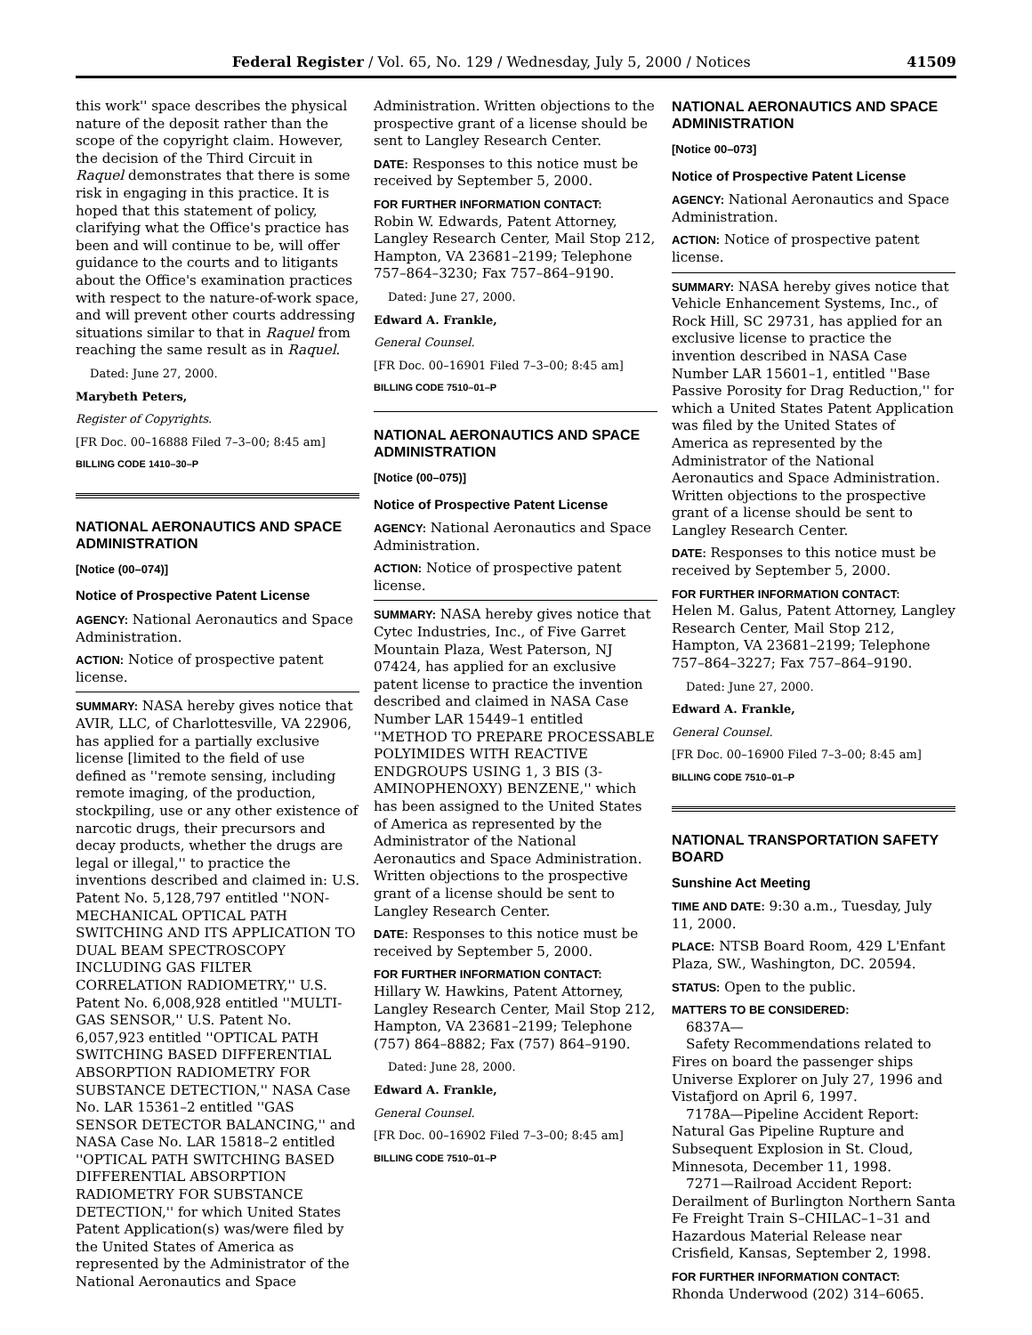Federal Register / Vol. 65, No. 129 / Wednesday, July 5, 2000 / Notices 41509
this work'' space describes the physical nature of the deposit rather than the scope of the copyright claim. However, the decision of the Third Circuit in Raquel demonstrates that there is some risk in engaging in this practice. It is hoped that this statement of policy, clarifying what the Office's practice has been and will continue to be, will offer guidance to the courts and to litigants about the Office's examination practices with respect to the nature-of-work space, and will prevent other courts addressing situations similar to that in Raquel from reaching the same result as in Raquel.
Dated: June 27, 2000.
Marybeth Peters,
Register of Copyrights.
[FR Doc. 00–16888 Filed 7–3–00; 8:45 am]
BILLING CODE 1410–30–P
NATIONAL AERONAUTICS AND SPACE ADMINISTRATION
[Notice (00–074)]
Notice of Prospective Patent License
AGENCY: National Aeronautics and Space Administration.
ACTION: Notice of prospective patent license.
SUMMARY: NASA hereby gives notice that AVIR, LLC, of Charlottesville, VA 22906, has applied for a partially exclusive license [limited to the field of use defined as ''remote sensing, including remote imaging, of the production, stockpiling, use or any other existence of narcotic drugs, their precursors and decay products, whether the drugs are legal or illegal,'' to practice the inventions described and claimed in: U.S. Patent No. 5,128,797 entitled ''NON-MECHANICAL OPTICAL PATH SWITCHING AND ITS APPLICATION TO DUAL BEAM SPECTROSCOPY INCLUDING GAS FILTER CORRELATION RADIOMETRY,'' U.S. Patent No. 6,008,928 entitled ''MULTI-GAS SENSOR,'' U.S. Patent No. 6,057,923 entitled ''OPTICAL PATH SWITCHING BASED DIFFERENTIAL ABSORPTION RADIOMETRY FOR SUBSTANCE DETECTION,'' NASA Case No. LAR 15361–2 entitled ''GAS SENSOR DETECTOR BALANCING,'' and NASA Case No. LAR 15818–2 entitled ''OPTICAL PATH SWITCHING BASED DIFFERENTIAL ABSORPTION RADIOMETRY FOR SUBSTANCE DETECTION,'' for which United States Patent Application(s) was/were filed by the United States of America as represented by the Administrator of the National Aeronautics and Space
Administration. Written objections to the prospective grant of a license should be sent to Langley Research Center.
DATE: Responses to this notice must be received by September 5, 2000.
FOR FURTHER INFORMATION CONTACT:
Robin W. Edwards, Patent Attorney, Langley Research Center, Mail Stop 212, Hampton, VA 23681–2199; Telephone 757–864–3230; Fax 757–864–9190.
Dated: June 27, 2000.
Edward A. Frankle,
General Counsel.
[FR Doc. 00–16901 Filed 7–3–00; 8:45 am]
BILLING CODE 7510–01–P
NATIONAL AERONAUTICS AND SPACE ADMINISTRATION
[Notice (00–075)]
Notice of Prospective Patent License
AGENCY: National Aeronautics and Space Administration.
ACTION: Notice of prospective patent license.
SUMMARY: NASA hereby gives notice that Cytec Industries, Inc., of Five Garret Mountain Plaza, West Paterson, NJ 07424, has applied for an exclusive patent license to practice the invention described and claimed in NASA Case Number LAR 15449–1 entitled ''METHOD TO PREPARE PROCESSABLE POLYIMIDES WITH REACTIVE ENDGROUPS USING 1, 3 BIS (3-AMINOPHENOXY) BENZENE,'' which has been assigned to the United States of America as represented by the Administrator of the National Aeronautics and Space Administration. Written objections to the prospective grant of a license should be sent to Langley Research Center.
DATE: Responses to this notice must be received by September 5, 2000.
FOR FURTHER INFORMATION CONTACT:
Hillary W. Hawkins, Patent Attorney, Langley Research Center, Mail Stop 212, Hampton, VA 23681–2199; Telephone (757) 864–8882; Fax (757) 864–9190.
Dated: June 28, 2000.
Edward A. Frankle,
General Counsel.
[FR Doc. 00–16902 Filed 7–3–00; 8:45 am]
BILLING CODE 7510–01–P
NATIONAL AERONAUTICS AND SPACE ADMINISTRATION
[Notice 00–073]
Notice of Prospective Patent License
AGENCY: National Aeronautics and Space Administration.
ACTION: Notice of prospective patent license.
SUMMARY: NASA hereby gives notice that Vehicle Enhancement Systems, Inc., of Rock Hill, SC 29731, has applied for an exclusive license to practice the invention described in NASA Case Number LAR 15601–1, entitled ''Base Passive Porosity for Drag Reduction,'' for which a United States Patent Application was filed by the United States of America as represented by the Administrator of the National Aeronautics and Space Administration. Written objections to the prospective grant of a license should be sent to Langley Research Center.
DATE: Responses to this notice must be received by September 5, 2000.
FOR FURTHER INFORMATION CONTACT:
Helen M. Galus, Patent Attorney, Langley Research Center, Mail Stop 212, Hampton, VA 23681–2199; Telephone 757–864–3227; Fax 757–864–9190.
Dated: June 27, 2000.
Edward A. Frankle,
General Counsel.
[FR Doc. 00–16900 Filed 7–3–00; 8:45 am]
BILLING CODE 7510–01–P
NATIONAL TRANSPORTATION SAFETY BOARD
Sunshine Act Meeting
TIME AND DATE: 9:30 a.m., Tuesday, July 11, 2000.
PLACE: NTSB Board Room, 429 L'Enfant Plaza, SW., Washington, DC. 20594.
STATUS: Open to the public.
MATTERS TO BE CONSIDERED:
6837A—
Safety Recommendations related to Fires on board the passenger ships Universe Explorer on July 27, 1996 and Vistafjord on April 6, 1997.
7178A—Pipeline Accident Report: Natural Gas Pipeline Rupture and Subsequent Explosion in St. Cloud, Minnesota, December 11, 1998.
7271—Railroad Accident Report: Derailment of Burlington Northern Santa Fe Freight Train S–CHILAC–1–31 and Hazardous Material Release near Crisfield, Kansas, September 2, 1998.
FOR FURTHER INFORMATION CONTACT:
Rhonda Underwood (202) 314–6065.